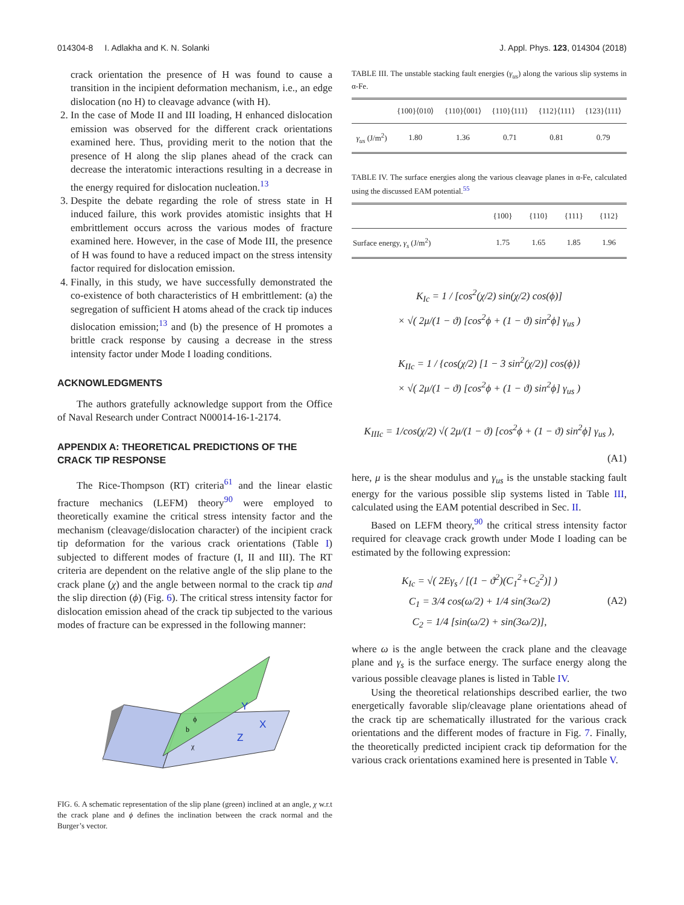014304-8 I. Adlakha and K. N. Solanki J. Appl. Phys. 123, 014304 (2018)
crack orientation the presence of H was found to cause a transition in the incipient deformation mechanism, i.e., an edge dislocation (no H) to cleavage advance (with H).
2. In the case of Mode II and III loading, H enhanced dislocation emission was observed for the different crack orientations examined here. Thus, providing merit to the notion that the presence of H along the slip planes ahead of the crack can decrease the interatomic interactions resulting in a decrease in the energy required for dislocation nucleation.<sup>13</sup>
3. Despite the debate regarding the role of stress state in H induced failure, this work provides atomistic insights that H embrittlement occurs across the various modes of fracture examined here. However, in the case of Mode III, the presence of H was found to have a reduced impact on the stress intensity factor required for dislocation emission.
4. Finally, in this study, we have successfully demonstrated the co-existence of both characteristics of H embrittlement: (a) the segregation of sufficient H atoms ahead of the crack tip induces dislocation emission;<sup>13</sup> and (b) the presence of H promotes a brittle crack response by causing a decrease in the stress intensity factor under Mode I loading conditions.
ACKNOWLEDGMENTS
The authors gratefully acknowledge support from the Office of Naval Research under Contract N00014-16-1-2174.
APPENDIX A: THEORETICAL PREDICTIONS OF THE CRACK TIP RESPONSE
The Rice-Thompson (RT) criteria<sup>61</sup> and the linear elastic fracture mechanics (LEFM) theory<sup>90</sup> were employed to theoretically examine the critical stress intensity factor and the mechanism (cleavage/dislocation character) of the incipient crack tip deformation for the various crack orientations (Table I) subjected to different modes of fracture (I, II and III). The RT criteria are dependent on the relative angle of the slip plane to the crack plane (χ) and the angle between normal to the crack tip and the slip direction (ϕ) (Fig. 6). The critical stress intensity factor for dislocation emission ahead of the crack tip subjected to the various modes of fracture can be expressed in the following manner:
Y
X
Z
ϕ
b
χ
FIG. 6. A schematic representation of the slip plane (green) inclined at an angle, χ w.r.t the crack plane and ϕ defines the inclination between the crack normal and the Burger’s vector.
TABLE III. The unstable stacking fault energies (γ<sub>us</sub>) along the various slip systems in α-Fe.
| | {100}⟨010⟩ | {110}⟨001⟩ | {110}⟨111⟩ | {112}⟨111⟩ | {123}⟨111⟩ |
| --- | --- | --- | --- | --- | --- |
| γ<sub>us</sub> (J/m<sup>2</sup>) | 1.80 | 1.36 | 0.71 | 0.81 | 0.79 |
TABLE IV. The surface energies along the various cleavage planes in α-Fe, calculated using the discussed EAM potential.<sup>55</sup>
| | {100} | {110} | {111} | {112} |
| --- | --- | --- | --- | --- |
| Surface energy, γ<sub>s</sub> (J/m<sup>2</sup>) | 1.75 | 1.65 | 1.85 | 1.96 |
K<sub>Ic</sub> = 1 / [cos<sup>2</sup>(χ/2) sin(χ/2) cos(ϕ)]
× √( 2μ/(1 − ϑ) [cos<sup>2</sup>ϕ + (1 − ϑ) sin<sup>2</sup>ϕ] γ<sub>us</sub> )
K<sub>IIc</sub> = 1 / {cos(χ/2) [1 − 3 sin<sup>2</sup>(χ/2)] cos(ϕ)}
× √( 2μ/(1 − ϑ) [cos<sup>2</sup>ϕ + (1 − ϑ) sin<sup>2</sup>ϕ] γ<sub>us</sub> )
K<sub>IIIc</sub> = 1/cos(χ/2) √( 2μ/(1 − ϑ) [cos<sup>2</sup>ϕ + (1 − ϑ) sin<sup>2</sup>ϕ] γ<sub>us</sub> ),
(A1)
here, μ is the shear modulus and γ<sub>us</sub> is the unstable stacking fault energy for the various possible slip systems listed in Table III, calculated using the EAM potential described in Sec. II.
Based on LEFM theory,<sup>90</sup> the critical stress intensity factor required for cleavage crack growth under Mode I loading can be estimated by the following expression:
K<sub>Ic</sub> = √( 2Eγ<sub>s</sub> / [(1 − ϑ<sup>2</sup>)(C<sub>1</sub><sup>2</sup>+C<sub>2</sub><sup>2</sup>)] )
C<sub>1</sub> = 3/4 cos(ω/2) + 1/4 sin(3ω/2)
C<sub>2</sub> = 1/4 [sin(ω/2) + sin(3ω/2)],
(A2)
where ω is the angle between the crack plane and the cleavage plane and γ<sub>s</sub> is the surface energy. The surface energy along the various possible cleavage planes is listed in Table IV.
Using the theoretical relationships described earlier, the two energetically favorable slip/cleavage plane orientations ahead of the crack tip are schematically illustrated for the various crack orientations and the different modes of fracture in Fig. 7. Finally, the theoretically predicted incipient crack tip deformation for the various crack orientations examined here is presented in Table V.